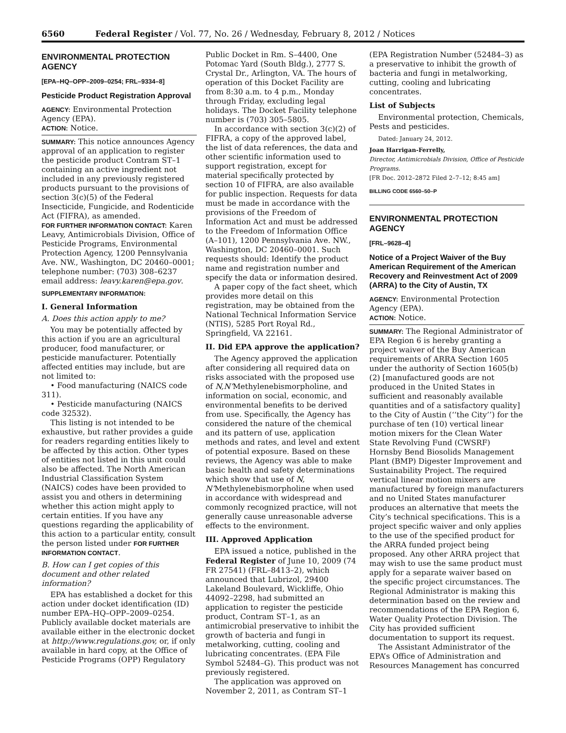6560 Federal Register / Vol. 77, No. 26 / Wednesday, February 8, 2012 / Notices
ENVIRONMENTAL PROTECTION AGENCY
[EPA–HQ–OPP–2009–0254; FRL–9334–8]
Pesticide Product Registration Approval
AGENCY: Environmental Protection Agency (EPA).
ACTION: Notice.
SUMMARY: This notice announces Agency approval of an application to register the pesticide product Contram ST–1 containing an active ingredient not included in any previously registered products pursuant to the provisions of section 3(c)(5) of the Federal Insecticide, Fungicide, and Rodenticide Act (FIFRA), as amended.
FOR FURTHER INFORMATION CONTACT: Karen Leavy, Antimicrobials Division, Office of Pesticide Programs, Environmental Protection Agency, 1200 Pennsylvania Ave. NW., Washington, DC 20460–0001; telephone number: (703) 308–6237 email address: leavy.karen@epa.gov.
SUPPLEMENTARY INFORMATION:
I. General Information
A. Does this action apply to me?
You may be potentially affected by this action if you are an agricultural producer, food manufacturer, or pesticide manufacturer. Potentially affected entities may include, but are not limited to:
• Food manufacturing (NAICS code 311).
• Pesticide manufacturing (NAICS code 32532).
This listing is not intended to be exhaustive, but rather provides a guide for readers regarding entities likely to be affected by this action. Other types of entities not listed in this unit could also be affected. The North American Industrial Classification System (NAICS) codes have been provided to assist you and others in determining whether this action might apply to certain entities. If you have any questions regarding the applicability of this action to a particular entity, consult the person listed under FOR FURTHER INFORMATION CONTACT.
B. How can I get copies of this document and other related information?
EPA has established a docket for this action under docket identification (ID) number EPA–HQ–OPP–2009–0254. Publicly available docket materials are available either in the electronic docket at http://www.regulations.gov, or, if only available in hard copy, at the Office of Pesticide Programs (OPP) Regulatory
Public Docket in Rm. S–4400, One Potomac Yard (South Bldg.), 2777 S. Crystal Dr., Arlington, VA. The hours of operation of this Docket Facility are from 8:30 a.m. to 4 p.m., Monday through Friday, excluding legal holidays. The Docket Facility telephone number is (703) 305–5805.
In accordance with section 3(c)(2) of FIFRA, a copy of the approved label, the list of data references, the data and other scientific information used to support registration, except for material specifically protected by section 10 of FIFRA, are also available for public inspection. Requests for data must be made in accordance with the provisions of the Freedom of Information Act and must be addressed to the Freedom of Information Office (A–101), 1200 Pennsylvania Ave. NW., Washington, DC 20460–0001. Such requests should: Identify the product name and registration number and specify the data or information desired.
A paper copy of the fact sheet, which provides more detail on this registration, may be obtained from the National Technical Information Service (NTIS), 5285 Port Royal Rd., Springfield, VA 22161.
II. Did EPA approve the application?
The Agency approved the application after considering all required data on risks associated with the proposed use of N,N’Methylenebismorpholine, and information on social, economic, and environmental benefits to be derived from use. Specifically, the Agency has considered the nature of the chemical and its pattern of use, application methods and rates, and level and extent of potential exposure. Based on these reviews, the Agency was able to make basic health and safety determinations which show that use of N, N’Methylenebismorpholine when used in accordance with widespread and commonly recognized practice, will not generally cause unreasonable adverse effects to the environment.
III. Approved Application
EPA issued a notice, published in the Federal Register of June 10, 2009 (74 FR 27541) (FRL–8413–2), which announced that Lubrizol, 29400 Lakeland Boulevard, Wickliffe, Ohio 44092–2298, had submitted an application to register the pesticide product, Contram ST–1, as an antimicrobial preservative to inhibit the growth of bacteria and fungi in metalworking, cutting, cooling and lubricating concentrates. (EPA File Symbol 52484–G). This product was not previously registered.
The application was approved on November 2, 2011, as Contram ST–1
(EPA Registration Number (52484–3) as a preservative to inhibit the growth of bacteria and fungi in metalworking, cutting, cooling and lubricating concentrates.
List of Subjects
Environmental protection, Chemicals, Pests and pesticides.
Dated: January 24, 2012.
Joan Harrigan-Ferrelly,
Director, Antimicrobials Division, Office of Pesticide Programs.
[FR Doc. 2012–2872 Filed 2–7–12; 8:45 am]
BILLING CODE 6560–50–P
ENVIRONMENTAL PROTECTION AGENCY
[FRL–9628–4]
Notice of a Project Waiver of the Buy American Requirement of the American Recovery and Reinvestment Act of 2009 (ARRA) to the City of Austin, TX
AGENCY: Environmental Protection Agency (EPA).
ACTION: Notice.
SUMMARY: The Regional Administrator of EPA Region 6 is hereby granting a project waiver of the Buy American requirements of ARRA Section 1605 under the authority of Section 1605(b)(2) [manufactured goods are not produced in the United States in sufficient and reasonably available quantities and of a satisfactory quality] to the City of Austin (‘‘the City’’) for the purchase of ten (10) vertical linear motion mixers for the Clean Water State Revolving Fund (CWSRF) Hornsby Bend Biosolids Management Plant (BMP) Digester Improvement and Sustainability Project. The required vertical linear motion mixers are manufactured by foreign manufacturers and no United States manufacturer produces an alternative that meets the City’s technical specifications. This is a project specific waiver and only applies to the use of the specified product for the ARRA funded project being proposed. Any other ARRA project that may wish to use the same product must apply for a separate waiver based on the specific project circumstances. The Regional Administrator is making this determination based on the review and recommendations of the EPA Region 6, Water Quality Protection Division. The City has provided sufficient documentation to support its request.
The Assistant Administrator of the EPA’s Office of Administration and Resources Management has concurred